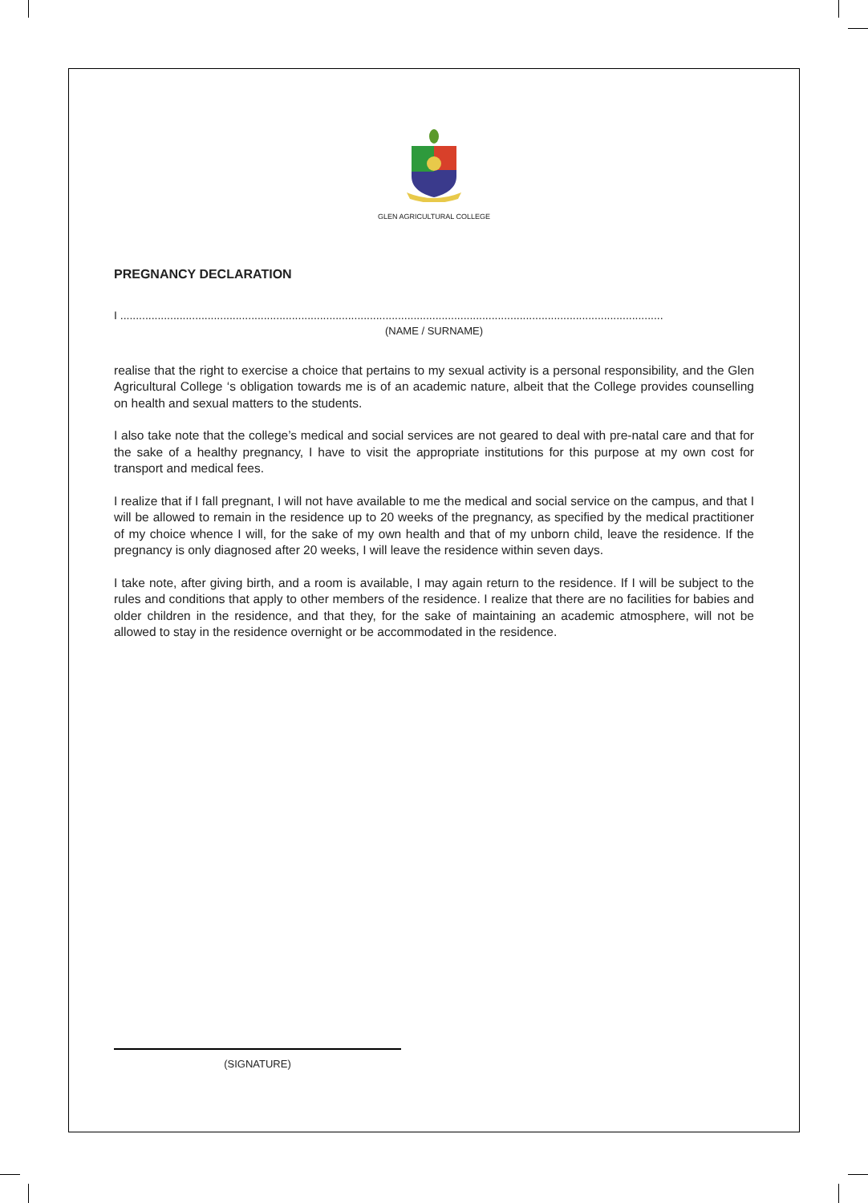GLEN AGRICULTURAL COLLEGE
PREGNANCY DECLARATION
I ..............................................................................................................................................................................
(NAME / SURNAME)
realise that the right to exercise a choice that pertains to my sexual activity is a personal responsibility, and the Glen Agricultural College ‘s obligation towards me is of an academic nature, albeit that the College provides counselling on health and sexual matters to the students.
I also take note that the college’s medical and social services are not geared to deal with pre-natal care and that for the sake of a healthy pregnancy, I have to visit the appropriate institutions for this purpose at my own cost for transport and medical fees.
I realize that if I fall pregnant, I will not have available to me the medical and social service on the campus, and that I will be allowed to remain in the residence up to 20 weeks of the pregnancy, as specified by the medical practitioner of my choice whence I will, for the sake of my own health and that of my unborn child, leave the residence. If the pregnancy is only diagnosed after 20 weeks, I will leave the residence within seven days.
I take note, after giving birth, and a room is available, I may again return to the residence. If I will be subject to the rules and conditions that apply to other members of the residence. I realize that there are no facilities for babies and older children in the residence, and that they, for the sake of maintaining an academic atmosphere, will not be allowed to stay in the residence overnight or be accommodated in the residence.
(SIGNATURE)